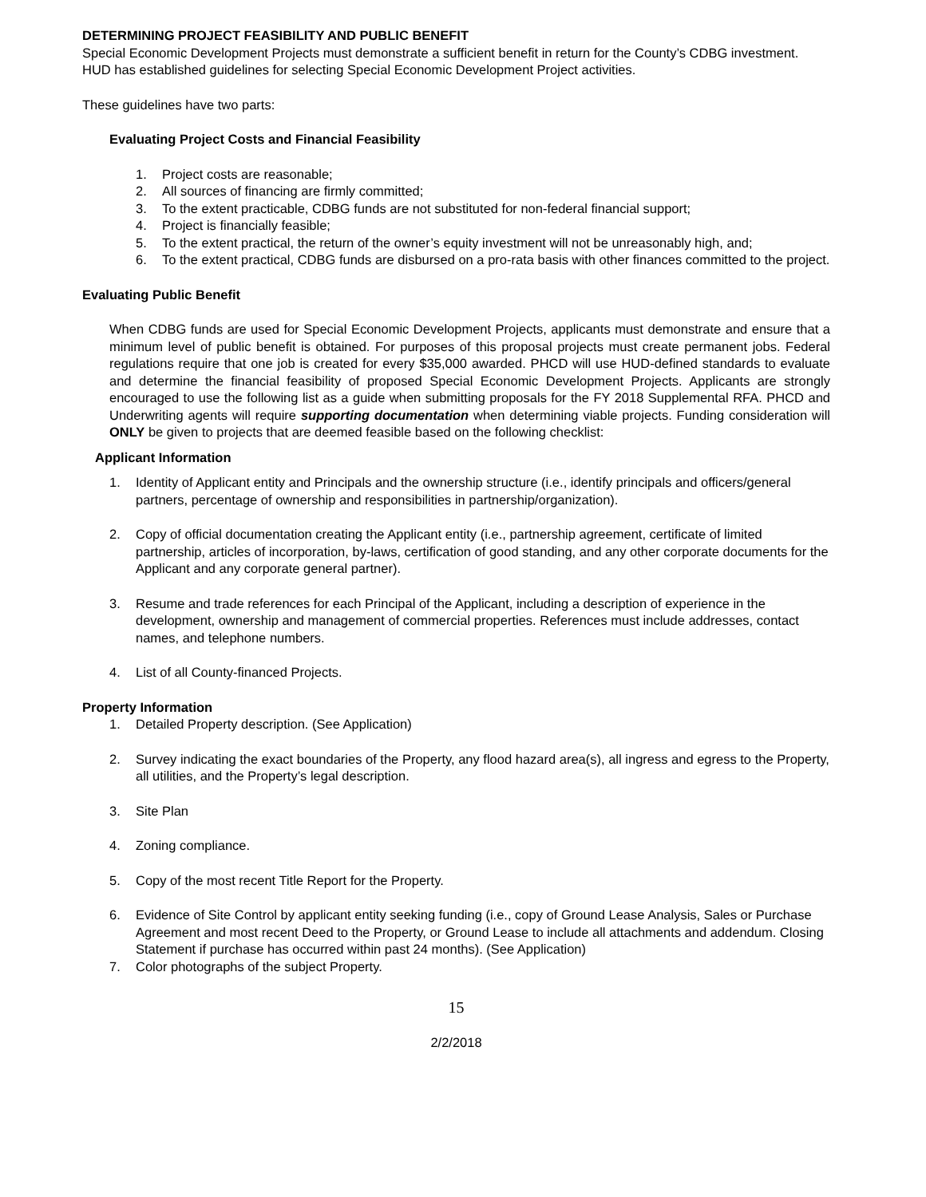DETERMINING PROJECT FEASIBILITY AND PUBLIC BENEFIT
Special Economic Development Projects must demonstrate a sufficient benefit in return for the County’s CDBG investment. HUD has established guidelines for selecting Special Economic Development Project activities.
These guidelines have two parts:
Evaluating Project Costs and Financial Feasibility
1. Project costs are reasonable;
2. All sources of financing are firmly committed;
3. To the extent practicable, CDBG funds are not substituted for non-federal financial support;
4. Project is financially feasible;
5. To the extent practical, the return of the owner’s equity investment will not be unreasonably high, and;
6. To the extent practical, CDBG funds are disbursed on a pro-rata basis with other finances committed to the project.
Evaluating Public Benefit
When CDBG funds are used for Special Economic Development Projects, applicants must demonstrate and ensure that a minimum level of public benefit is obtained. For purposes of this proposal projects must create permanent jobs. Federal regulations require that one job is created for every $35,000 awarded. PHCD will use HUD-defined standards to evaluate and determine the financial feasibility of proposed Special Economic Development Projects. Applicants are strongly encouraged to use the following list as a guide when submitting proposals for the FY 2018 Supplemental RFA. PHCD and Underwriting agents will require supporting documentation when determining viable projects. Funding consideration will ONLY be given to projects that are deemed feasible based on the following checklist:
Applicant Information
1. Identity of Applicant entity and Principals and the ownership structure (i.e., identify principals and officers/general partners, percentage of ownership and responsibilities in partnership/organization).
2. Copy of official documentation creating the Applicant entity (i.e., partnership agreement, certificate of limited partnership, articles of incorporation, by-laws, certification of good standing, and any other corporate documents for the Applicant and any corporate general partner).
3. Resume and trade references for each Principal of the Applicant, including a description of experience in the development, ownership and management of commercial properties. References must include addresses, contact names, and telephone numbers.
4. List of all County-financed Projects.
Property Information
1. Detailed Property description. (See Application)
2. Survey indicating the exact boundaries of the Property, any flood hazard area(s), all ingress and egress to the Property, all utilities, and the Property’s legal description.
3. Site Plan
4. Zoning compliance.
5. Copy of the most recent Title Report for the Property.
6. Evidence of Site Control by applicant entity seeking funding (i.e., copy of Ground Lease Analysis, Sales or Purchase Agreement and most recent Deed to the Property, or Ground Lease to include all attachments and addendum. Closing Statement if purchase has occurred within past 24 months). (See Application)
7. Color photographs of the subject Property.
15
2/2/2018